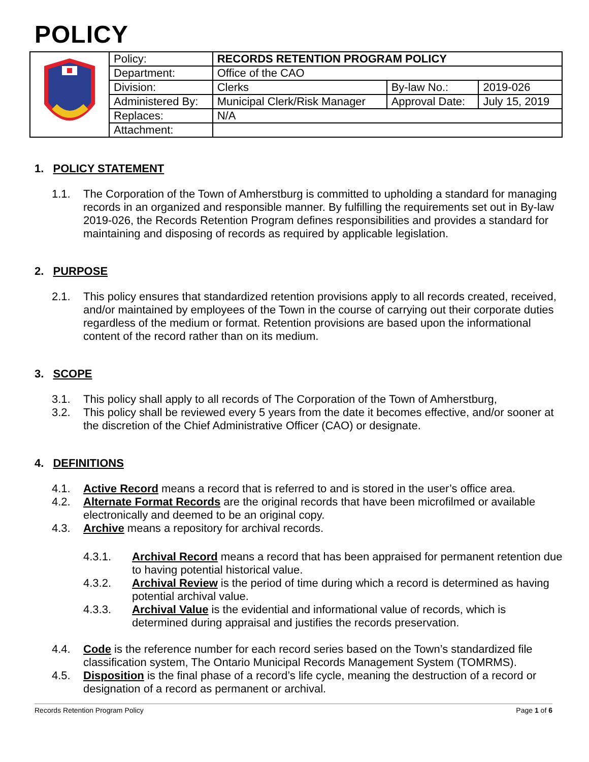POLICY
| | Policy: | RECORDS RETENTION PROGRAM POLICY | | |
| | Department: | Office of the CAO | | |
| | Division: | Clerks | By-law No.: | 2019-026 |
| | Administered By: | Municipal Clerk/Risk Manager | Approval Date: | July 15, 2019 |
| | Replaces: | N/A | | |
| | Attachment: | | | |
1. POLICY STATEMENT
1.1. The Corporation of the Town of Amherstburg is committed to upholding a standard for managing records in an organized and responsible manner. By fulfilling the requirements set out in By-law 2019-026, the Records Retention Program defines responsibilities and provides a standard for maintaining and disposing of records as required by applicable legislation.
2. PURPOSE
2.1. This policy ensures that standardized retention provisions apply to all records created, received, and/or maintained by employees of the Town in the course of carrying out their corporate duties regardless of the medium or format. Retention provisions are based upon the informational content of the record rather than on its medium.
3. SCOPE
3.1. This policy shall apply to all records of The Corporation of the Town of Amherstburg,
3.2. This policy shall be reviewed every 5 years from the date it becomes effective, and/or sooner at the discretion of the Chief Administrative Officer (CAO) or designate.
4. DEFINITIONS
4.1. Active Record means a record that is referred to and is stored in the user’s office area.
4.2. Alternate Format Records are the original records that have been microfilmed or available electronically and deemed to be an original copy.
4.3. Archive means a repository for archival records.
4.3.1. Archival Record means a record that has been appraised for permanent retention due to having potential historical value.
4.3.2. Archival Review is the period of time during which a record is determined as having potential archival value.
4.3.3. Archival Value is the evidential and informational value of records, which is determined during appraisal and justifies the records preservation.
4.4. Code is the reference number for each record series based on the Town’s standardized file classification system, The Ontario Municipal Records Management System (TOMRMS).
4.5. Disposition is the final phase of a record’s life cycle, meaning the destruction of a record or designation of a record as permanent or archival.
Records Retention Program Policy Page 1 of 6